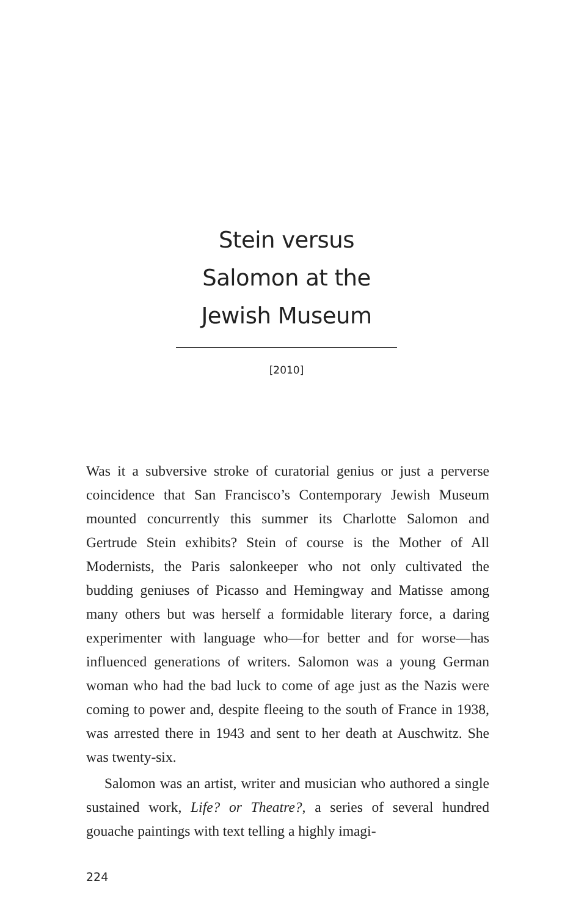Stein versus Salomon at the Jewish Museum
[2010]
Was it a subversive stroke of curatorial genius or just a perverse coincidence that San Francisco’s Contemporary Jewish Museum mounted concurrently this summer its Charlotte Salomon and Gertrude Stein exhibits? Stein of course is the Mother of All Modernists, the Paris salonkeeper who not only cultivated the budding geniuses of Picasso and Hemingway and Matisse among many others but was herself a formidable literary force, a daring experimenter with language who—for better and for worse—has influenced generations of writers. Salomon was a young German woman who had the bad luck to come of age just as the Nazis were coming to power and, despite fleeing to the south of France in 1938, was arrested there in 1943 and sent to her death at Auschwitz. She was twenty-six.
Salomon was an artist, writer and musician who authored a single sustained work, Life? or Theatre?, a series of several hundred gouache paintings with text telling a highly imagi-
224